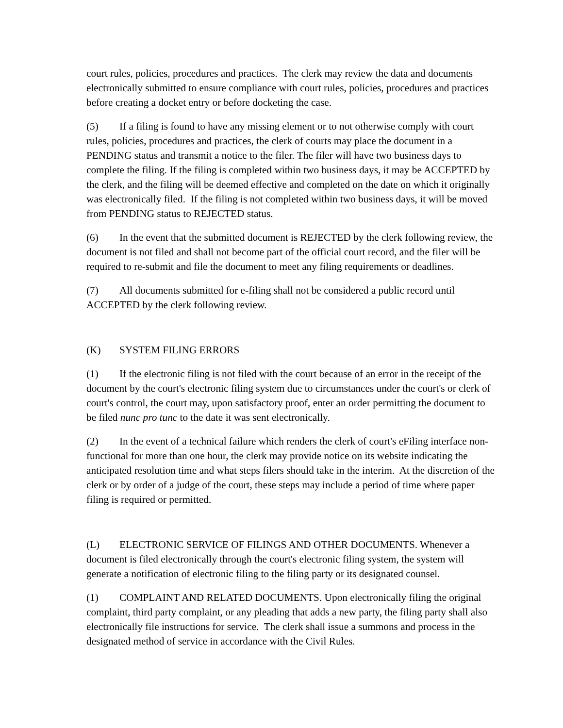court rules, policies, procedures and practices. The clerk may review the data and documents electronically submitted to ensure compliance with court rules, policies, procedures and practices before creating a docket entry or before docketing the case.
(5) If a filing is found to have any missing element or to not otherwise comply with court rules, policies, procedures and practices, the clerk of courts may place the document in a PENDING status and transmit a notice to the filer. The filer will have two business days to complete the filing. If the filing is completed within two business days, it may be ACCEPTED by the clerk, and the filing will be deemed effective and completed on the date on which it originally was electronically filed. If the filing is not completed within two business days, it will be moved from PENDING status to REJECTED status.
(6) In the event that the submitted document is REJECTED by the clerk following review, the document is not filed and shall not become part of the official court record, and the filer will be required to re-submit and file the document to meet any filing requirements or deadlines.
(7) All documents submitted for e-filing shall not be considered a public record until ACCEPTED by the clerk following review.
(K) SYSTEM FILING ERRORS
(1) If the electronic filing is not filed with the court because of an error in the receipt of the document by the court's electronic filing system due to circumstances under the court's or clerk of court's control, the court may, upon satisfactory proof, enter an order permitting the document to be filed nunc pro tunc to the date it was sent electronically.
(2) In the event of a technical failure which renders the clerk of court's eFiling interface non-functional for more than one hour, the clerk may provide notice on its website indicating the anticipated resolution time and what steps filers should take in the interim. At the discretion of the clerk or by order of a judge of the court, these steps may include a period of time where paper filing is required or permitted.
(L) ELECTRONIC SERVICE OF FILINGS AND OTHER DOCUMENTS. Whenever a document is filed electronically through the court's electronic filing system, the system will generate a notification of electronic filing to the filing party or its designated counsel.
(1) COMPLAINT AND RELATED DOCUMENTS. Upon electronically filing the original complaint, third party complaint, or any pleading that adds a new party, the filing party shall also electronically file instructions for service. The clerk shall issue a summons and process in the designated method of service in accordance with the Civil Rules.